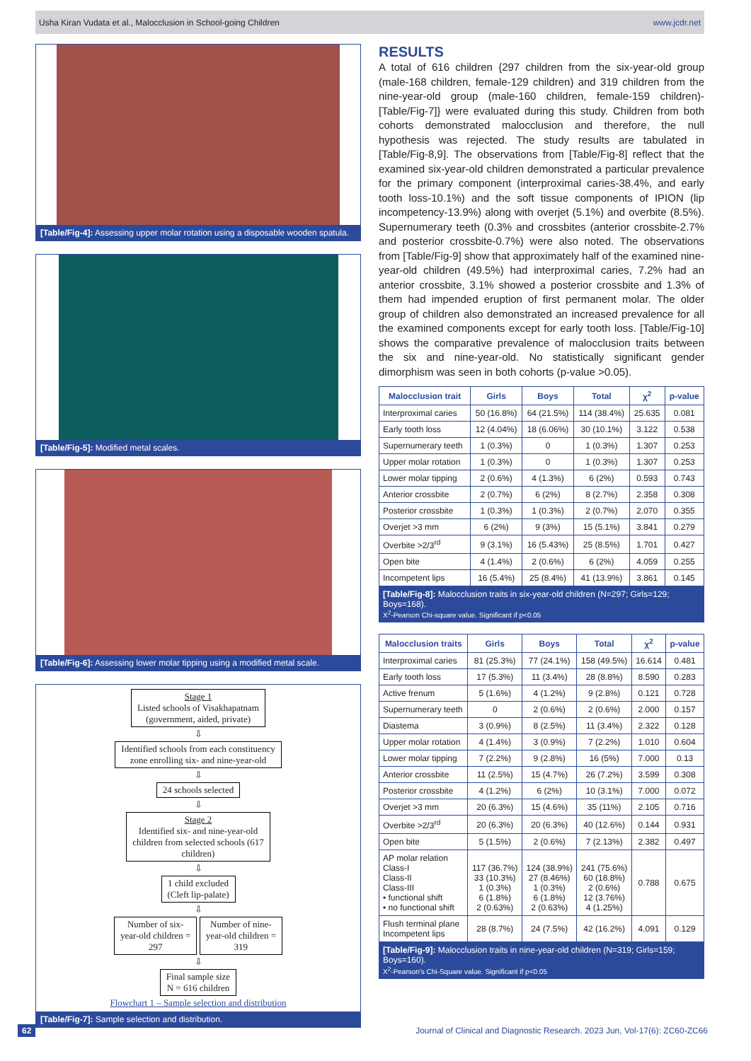Usha Kiran Vudata et al., Malocclusion in School-going Children www.jcdr.net
[Table/Fig-4]: Assessing upper molar rotation using a disposable wooden spatula.
[Table/Fig-5]: Modified metal scales.
[Table/Fig-6]: Assessing lower molar tipping using a modified metal scale.
Stage 1
Listed schools of Visakhapatnam
(government, aided, private)
⇩
Identified schools from each constituency
zone enrolling six- and nine-year-old
⇩
24 schools selected
⇩
Stage 2
Identified six- and nine-year-old
children from selected schools (617
children)
⇩
1 child excluded
(Cleft lip-palate)
⇩
Number of six-
year-old children =
297
Number of nine-
year-old children =
319
⇩
Final sample size
N = 616 children
Flowchart 1 – Sample selection and distribution
[Table/Fig-7]: Sample selection and distribution.
RESULTS
A total of 616 children {297 children from the six-year-old group (male-168 children, female-129 children) and 319 children from the nine-year-old group (male-160 children, female-159 children)-[Table/Fig-7]} were evaluated during this study. Children from both cohorts demonstrated malocclusion and therefore, the null hypothesis was rejected. The study results are tabulated in [Table/Fig-8,9]. The observations from [Table/Fig-8] reflect that the examined six-year-old children demonstrated a particular prevalence for the primary component (interproximal caries-38.4%, and early tooth loss-10.1%) and the soft tissue components of IPION (lip incompetency-13.9%) along with overjet (5.1%) and overbite (8.5%). Supernumerary teeth (0.3% and crossbites (anterior crossbite-2.7% and posterior crossbite-0.7%) were also noted. The observations from [Table/Fig-9] show that approximately half of the examined nine-year-old children (49.5%) had interproximal caries, 7.2% had an anterior crossbite, 3.1% showed a posterior crossbite and 1.3% of them had impended eruption of first permanent molar. The older group of children also demonstrated an increased prevalence for all the examined components except for early tooth loss. [Table/Fig-10] shows the comparative prevalence of malocclusion traits between the six and nine-year-old. No statistically significant gender dimorphism was seen in both cohorts (p-value >0.05).
| Malocclusion trait | Girls | Boys | Total | χ<sup>2</sup> | p-value |
| --- | --- | --- | --- | --- | --- |
| Interproximal caries | 50 (16.8%) | 64 (21.5%) | 114 (38.4%) | 25.635 | 0.081 |
| Early tooth loss | 12 (4.04%) | 18 (6.06%) | 30 (10.1%) | 3.122 | 0.538 |
| Supernumerary teeth | 1 (0.3%) | 0 | 1 (0.3%) | 1.307 | 0.253 |
| Upper molar rotation | 1 (0.3%) | 0 | 1 (0.3%) | 1.307 | 0.253 |
| Lower molar tipping | 2 (0.6%) | 4 (1.3%) | 6 (2%) | 0.593 | 0.743 |
| Anterior crossbite | 2 (0.7%) | 6 (2%) | 8 (2.7%) | 2.358 | 0.308 |
| Posterior crossbite | 1 (0.3%) | 1 (0.3%) | 2 (0.7%) | 2.070 | 0.355 |
| Overjet >3 mm | 6 (2%) | 9 (3%) | 15 (5.1%) | 3.841 | 0.279 |
| Overbite >2/3<sup>rd</sup> | 9 (3.1%) | 16 (5.43%) | 25 (8.5%) | 1.701 | 0.427 |
| Open bite | 4 (1.4%) | 2 (0.6%) | 6 (2%) | 4.059 | 0.255 |
| Incompetent lips | 16 (5.4%) | 25 (8.4%) | 41 (13.9%) | 3.861 | 0.145 |
[Table/Fig-8]: Malocclusion traits in six-year-old children (N=297; Girls=129; Boys=168).
X<sup>2</sup>-Pearson Chi-square value. Significant if p<0.05
| Malocclusion traits | Girls | Boys | Total | χ<sup>2</sup> | p-value |
| --- | --- | --- | --- | --- | --- |
| Interproximal caries | 81 (25.3%) | 77 (24.1%) | 158 (49.5%) | 16.614 | 0.481 |
| Early tooth loss | 17 (5.3%) | 11 (3.4%) | 28 (8.8%) | 8.590 | 0.283 |
| Active frenum | 5 (1.6%) | 4 (1.2%) | 9 (2.8%) | 0.121 | 0.728 |
| Supernumerary teeth | 0 | 2 (0.6%) | 2 (0.6%) | 2.000 | 0.157 |
| Diastema | 3 (0.9%) | 8 (2.5%) | 11 (3.4%) | 2.322 | 0.128 |
| Upper molar rotation | 4 (1.4%) | 3 (0.9%) | 7 (2.2%) | 1.010 | 0.604 |
| Lower molar tipping | 7 (2.2%) | 9 (2.8%) | 16 (5%) | 7.000 | 0.13 |
| Anterior crossbite | 11 (2.5%) | 15 (4.7%) | 26 (7.2%) | 3.599 | 0.308 |
| Posterior crossbite | 4 (1.2%) | 6 (2%) | 10 (3.1%) | 7.000 | 0.072 |
| Overjet >3 mm | 20 (6.3%) | 15 (4.6%) | 35 (11%) | 2.105 | 0.716 |
| Overbite >2/3<sup>rd</sup> | 20 (6.3%) | 20 (6.3%) | 40 (12.6%) | 0.144 | 0.931 |
| Open bite | 5 (1.5%) | 2 (0.6%) | 7 (2.13%) | 2.382 | 0.497 |
| AP molar relation Class-I Class-II Class-III • functional shift • no functional shift | 117 (36.7%) 33 (10.3%) 1 (0.3%) 6 (1.8%) 2 (0.63%) | 124 (38.9%) 27 (8.46%) 1 (0.3%) 6 (1.8%) 2 (0.63%) | 241 (75.6%) 60 (18.8%) 2 (0.6%) 12 (3.76%) 4 (1.25%) | 0.788 | 0.675 |
| Flush terminal plane Incompetent lips | 28 (8.7%) | 24 (7.5%) | 42 (16.2%) | 4.091 | 0.129 |
[Table/Fig-9]: Malocclusion traits in nine-year-old children (N=319; Girls=159; Boys=160).
X<sup>2</sup>-Pearson's Chi-Square value. Significant if p<0.05
62 Journal of Clinical and Diagnostic Research. 2023 Jun, Vol-17(6): ZC60-ZC66